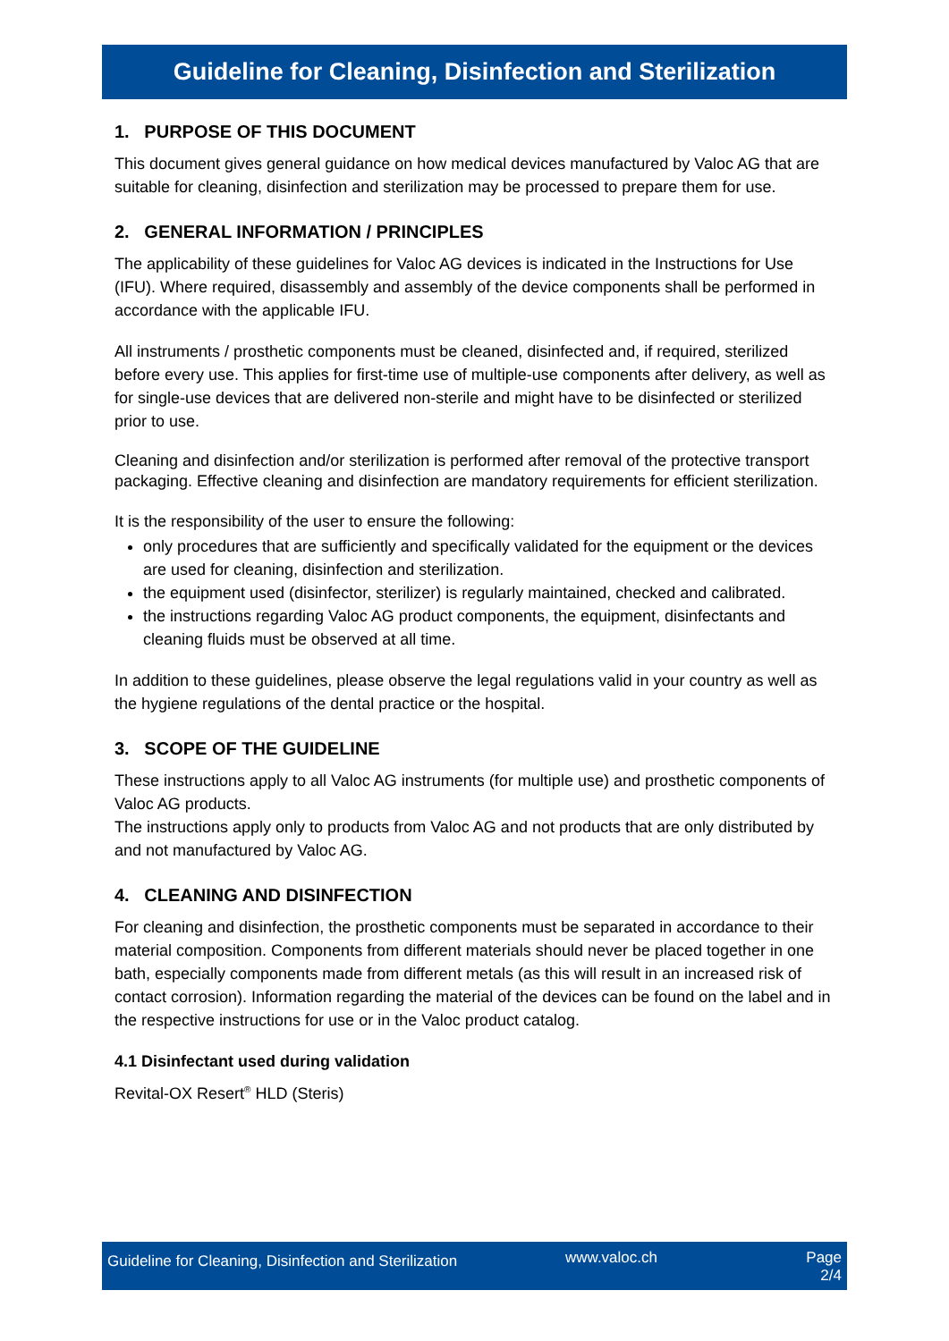Guideline for Cleaning, Disinfection and Sterilization
1. PURPOSE OF THIS DOCUMENT
This document gives general guidance on how medical devices manufactured by Valoc AG that are suitable for cleaning, disinfection and sterilization may be processed to prepare them for use.
2. GENERAL INFORMATION / PRINCIPLES
The applicability of these guidelines for Valoc AG devices is indicated in the Instructions for Use (IFU). Where required, disassembly and assembly of the device components shall be performed in accordance with the applicable IFU.
All instruments / prosthetic components must be cleaned, disinfected and, if required, sterilized before every use. This applies for first-time use of multiple-use components after delivery, as well as for single-use devices that are delivered non-sterile and might have to be disinfected or sterilized prior to use.
Cleaning and disinfection and/or sterilization is performed after removal of the protective transport packaging. Effective cleaning and disinfection are mandatory requirements for efficient sterilization.
It is the responsibility of the user to ensure the following:
only procedures that are sufficiently and specifically validated for the equipment or the devices are used for cleaning, disinfection and sterilization.
the equipment used (disinfector, sterilizer) is regularly maintained, checked and calibrated.
the instructions regarding Valoc AG product components, the equipment, disinfectants and cleaning fluids must be observed at all time.
In addition to these guidelines, please observe the legal regulations valid in your country as well as the hygiene regulations of the dental practice or the hospital.
3. SCOPE OF THE GUIDELINE
These instructions apply to all Valoc AG instruments (for multiple use) and prosthetic components of Valoc AG products.
The instructions apply only to products from Valoc AG and not products that are only distributed by and not manufactured by Valoc AG.
4. CLEANING AND DISINFECTION
For cleaning and disinfection, the prosthetic components must be separated in accordance to their material composition. Components from different materials should never be placed together in one bath, especially components made from different metals (as this will result in an increased risk of contact corrosion). Information regarding the material of the devices can be found on the label and in the respective instructions for use or in the Valoc product catalog.
4.1 Disinfectant used during validation
Revital-OX Resert<sup>®</sup> HLD (Steris)
Guideline for Cleaning, Disinfection and Sterilization
www.valoc.ch Page
2/4